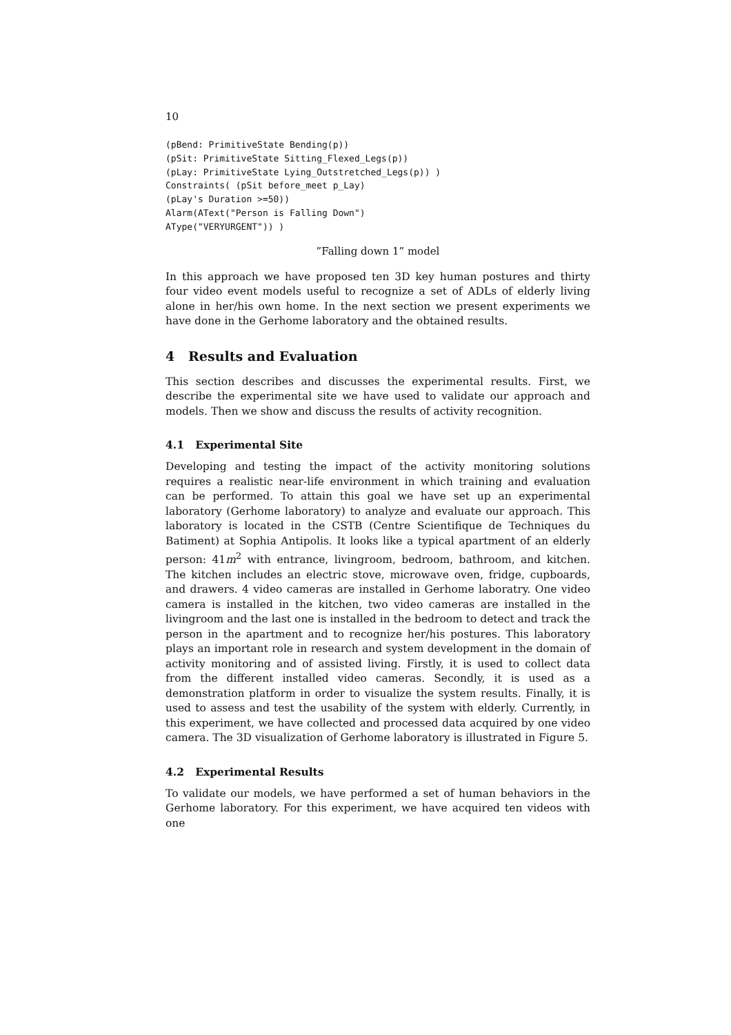10
(pBend: PrimitiveState Bending(p))
(pSit: PrimitiveState Sitting_Flexed_Legs(p))
(pLay: PrimitiveState Lying_Outstretched_Legs(p)) )
Constraints( (pSit before_meet p_Lay)
(pLay's Duration >=50))
Alarm(AText("Person is Falling Down")
AType("VERYURGENT")) )
”Falling down 1” model
In this approach we have proposed ten 3D key human postures and thirty four video event models useful to recognize a set of ADLs of elderly living alone in her/his own home. In the next section we present experiments we have done in the Gerhome laboratory and the obtained results.
4 Results and Evaluation
This section describes and discusses the experimental results. First, we describe the experimental site we have used to validate our approach and models. Then we show and discuss the results of activity recognition.
4.1 Experimental Site
Developing and testing the impact of the activity monitoring solutions requires a realistic near-life environment in which training and evaluation can be performed. To attain this goal we have set up an experimental laboratory (Gerhome laboratory) to analyze and evaluate our approach. This laboratory is located in the CSTB (Centre Scientifique de Techniques du Batiment) at Sophia Antipolis. It looks like a typical apartment of an elderly person: 41m<sup>2</sup> with entrance, livingroom, bedroom, bathroom, and kitchen. The kitchen includes an electric stove, microwave oven, fridge, cupboards, and drawers. 4 video cameras are installed in Gerhome laboratry. One video camera is installed in the kitchen, two video cameras are installed in the livingroom and the last one is installed in the bedroom to detect and track the person in the apartment and to recognize her/his postures. This laboratory plays an important role in research and system development in the domain of activity monitoring and of assisted living. Firstly, it is used to collect data from the different installed video cameras. Secondly, it is used as a demonstration platform in order to visualize the system results. Finally, it is used to assess and test the usability of the system with elderly. Currently, in this experiment, we have collected and processed data acquired by one video camera. The 3D visualization of Gerhome laboratory is illustrated in Figure 5.
4.2 Experimental Results
To validate our models, we have performed a set of human behaviors in the Gerhome laboratory. For this experiment, we have acquired ten videos with one